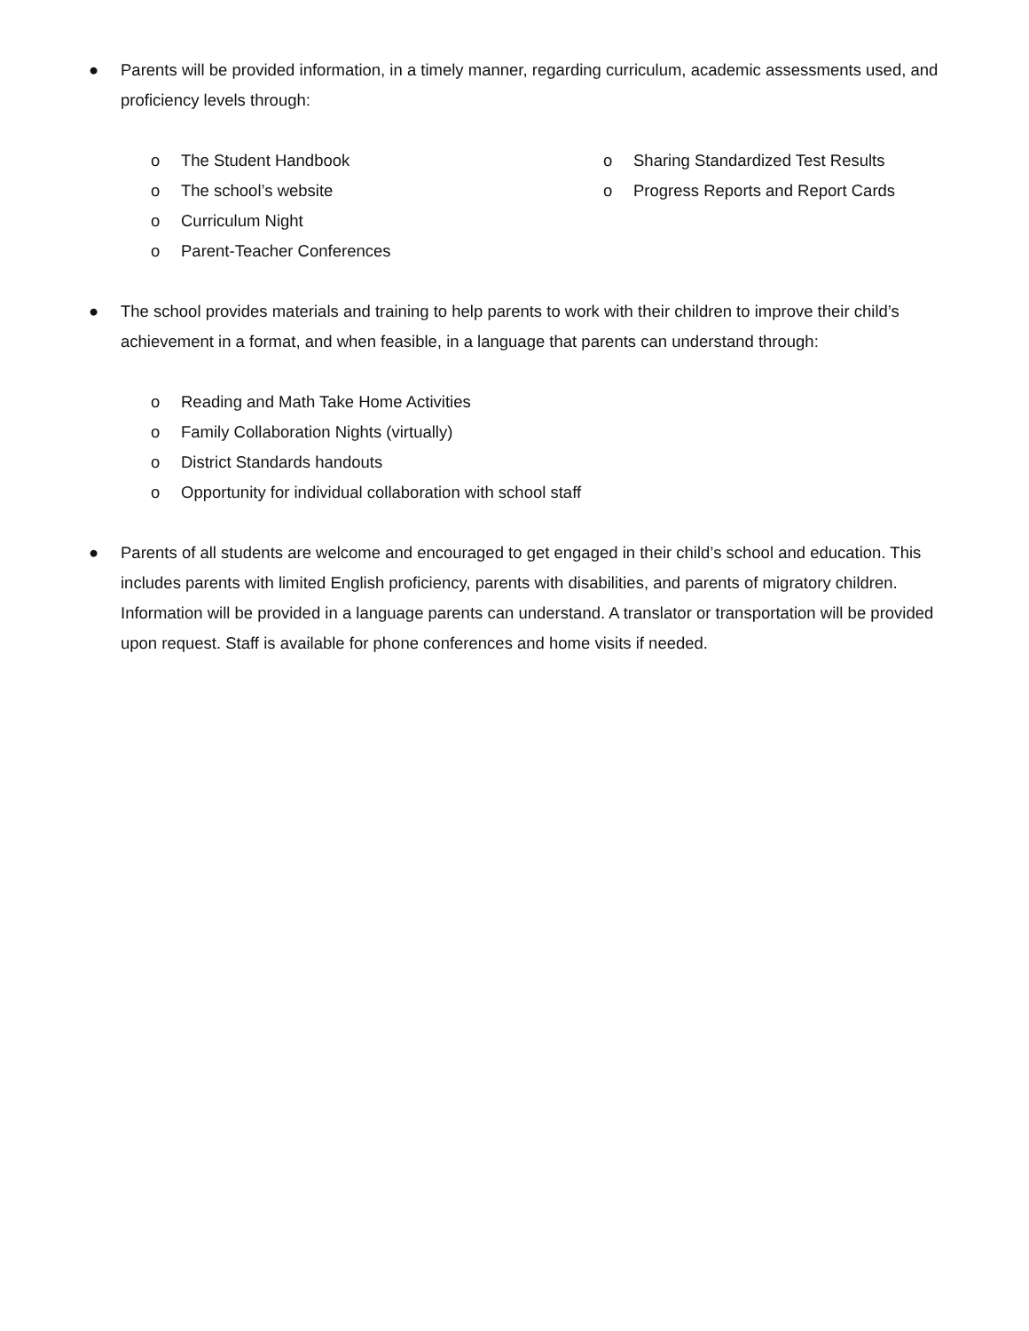● Parents will be provided information, in a timely manner, regarding curriculum, academic assessments used, and proficiency levels through:
o The Student Handbook
o The school’s website
o Curriculum Night
o Parent-Teacher Conferences
o Sharing Standardized Test Results
o Progress Reports and Report Cards
● The school provides materials and training to help parents to work with their children to improve their child’s achievement in a format, and when feasible, in a language that parents can understand through:
o Reading and Math Take Home Activities
o Family Collaboration Nights (virtually)
o District Standards handouts
o Opportunity for individual collaboration with school staff
● Parents of all students are welcome and encouraged to get engaged in their child’s school and education. This includes parents with limited English proficiency, parents with disabilities, and parents of migratory children. Information will be provided in a language parents can understand. A translator or transportation will be provided upon request. Staff is available for phone conferences and home visits if needed.